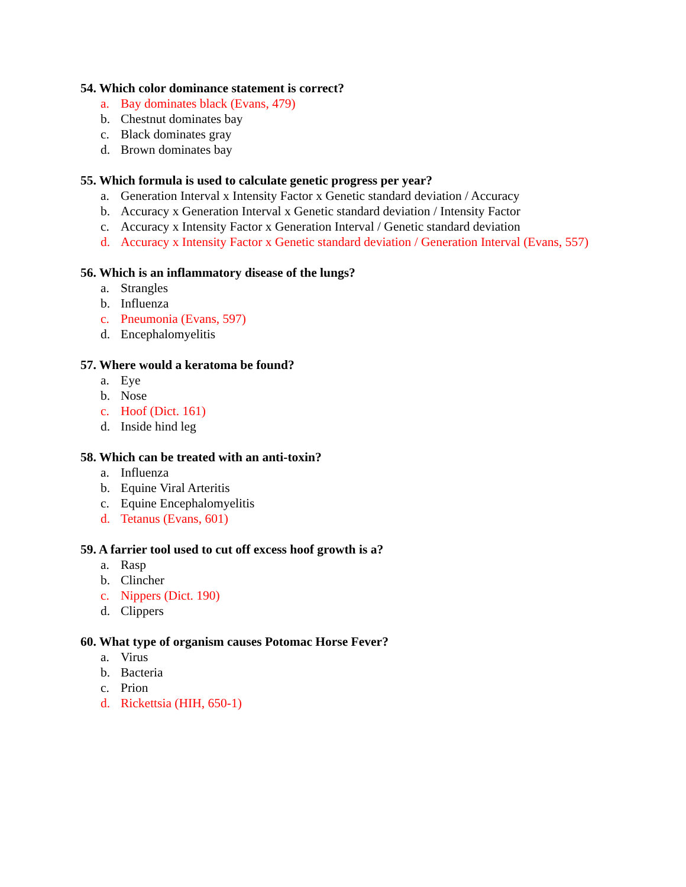54. Which color dominance statement is correct?
a. Bay dominates black (Evans, 479)
b. Chestnut dominates bay
c. Black dominates gray
d. Brown dominates bay
55. Which formula is used to calculate genetic progress per year?
a. Generation Interval x Intensity Factor x Genetic standard deviation / Accuracy
b. Accuracy x Generation Interval x Genetic standard deviation / Intensity Factor
c. Accuracy x Intensity Factor x Generation Interval / Genetic standard deviation
d. Accuracy x Intensity Factor x Genetic standard deviation / Generation Interval (Evans, 557)
56. Which is an inflammatory disease of the lungs?
a. Strangles
b. Influenza
c. Pneumonia (Evans, 597)
d. Encephalomyelitis
57. Where would a keratoma be found?
a. Eye
b. Nose
c. Hoof (Dict. 161)
d. Inside hind leg
58. Which can be treated with an anti-toxin?
a. Influenza
b. Equine Viral Arteritis
c. Equine Encephalomyelitis
d. Tetanus (Evans, 601)
59. A farrier tool used to cut off excess hoof growth is a?
a. Rasp
b. Clincher
c. Nippers (Dict. 190)
d. Clippers
60. What type of organism causes Potomac Horse Fever?
a. Virus
b. Bacteria
c. Prion
d. Rickettsia (HIH, 650-1)